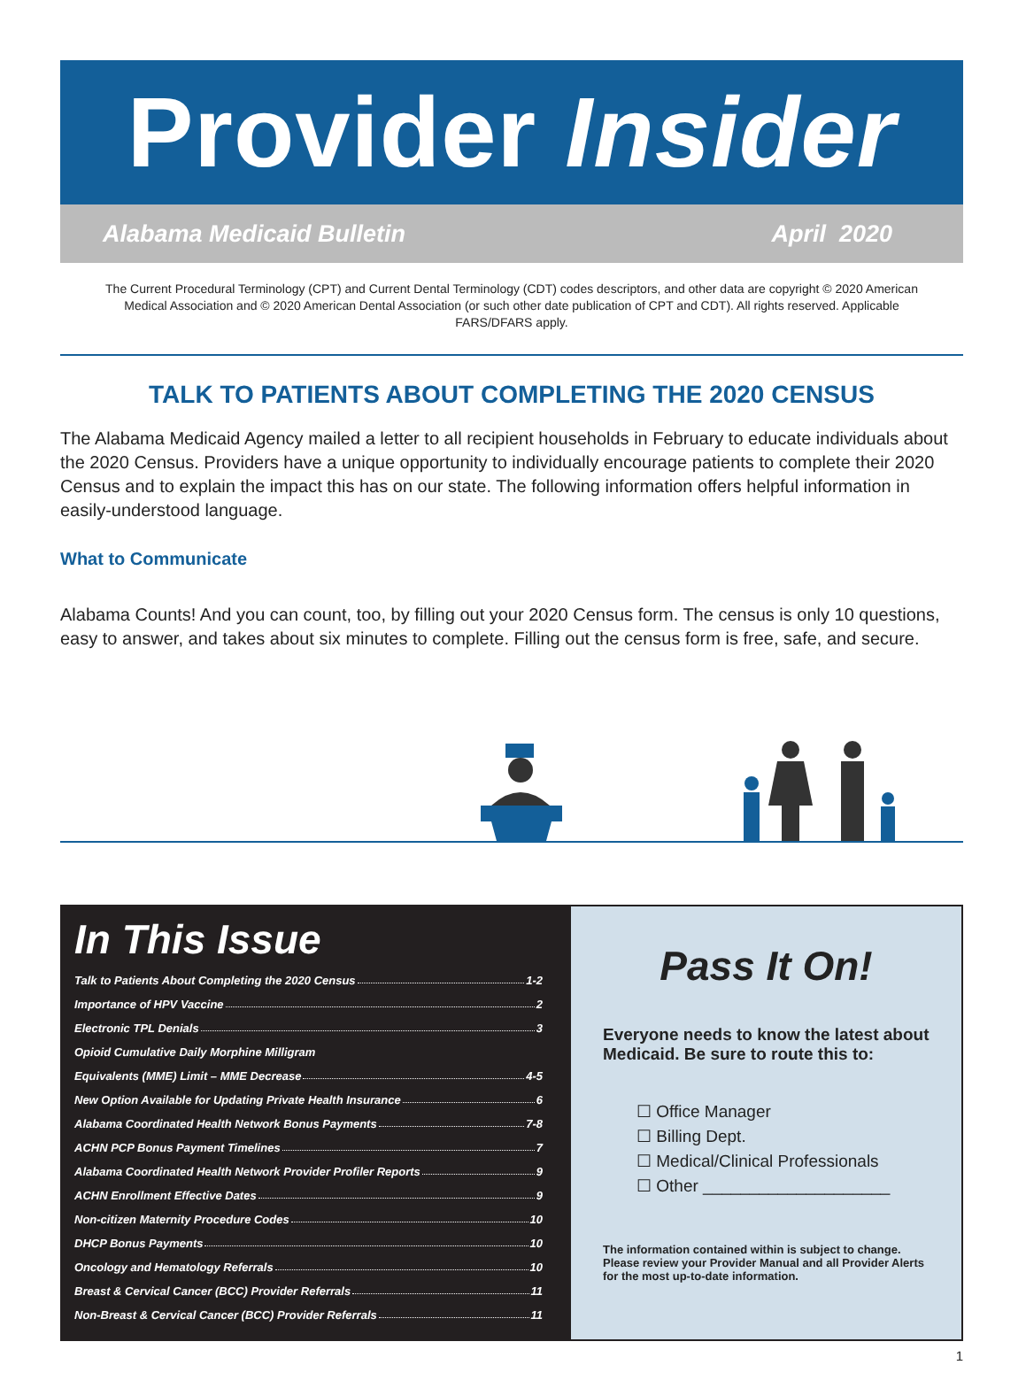Provider Insider
Alabama Medicaid Bulletin April 2020
The Current Procedural Terminology (CPT) and Current Dental Terminology (CDT) codes descriptors, and other data are copyright © 2020 American Medical Association and © 2020 American Dental Association (or such other date publication of CPT and CDT). All rights reserved. Applicable FARS/DFARS apply.
TALK TO PATIENTS ABOUT COMPLETING THE 2020 CENSUS
The Alabama Medicaid Agency mailed a letter to all recipient households in February to educate individuals about the 2020 Census. Providers have a unique opportunity to individually encourage patients to complete their 2020 Census and to explain the impact this has on our state. The following information offers helpful information in easily-understood language.
What to Communicate
Alabama Counts! And you can count, too, by filling out your 2020 Census form. The census is only 10 questions, easy to answer, and takes about six minutes to complete. Filling out the census form is free, safe, and secure.
In This Issue
Talk to Patients About Completing the 2020 Census 1-2
Importance of HPV Vaccine 2
Electronic TPL Denials 3
Opioid Cumulative Daily Morphine Milligram
Equivalents (MME) Limit – MME Decrease 4-5
New Option Available for Updating Private Health Insurance 6
Alabama Coordinated Health Network Bonus Payments 7-8
ACHN PCP Bonus Payment Timelines 7
Alabama Coordinated Health Network Provider Profiler Reports 9
ACHN Enrollment Effective Dates 9
Non-citizen Maternity Procedure Codes 10
DHCP Bonus Payments 10
Oncology and Hematology Referrals 10
Breast & Cervical Cancer (BCC) Provider Referrals 11
Non-Breast & Cervical Cancer (BCC) Provider Referrals 11
Pass It On!
Everyone needs to know the latest about Medicaid. Be sure to route this to:
☐ Office Manager
☐ Billing Dept.
☐ Medical/Clinical Professionals
☐ Other ____________________
The information contained within is subject to change. Please review your Provider Manual and all Provider Alerts for the most up-to-date information.
1